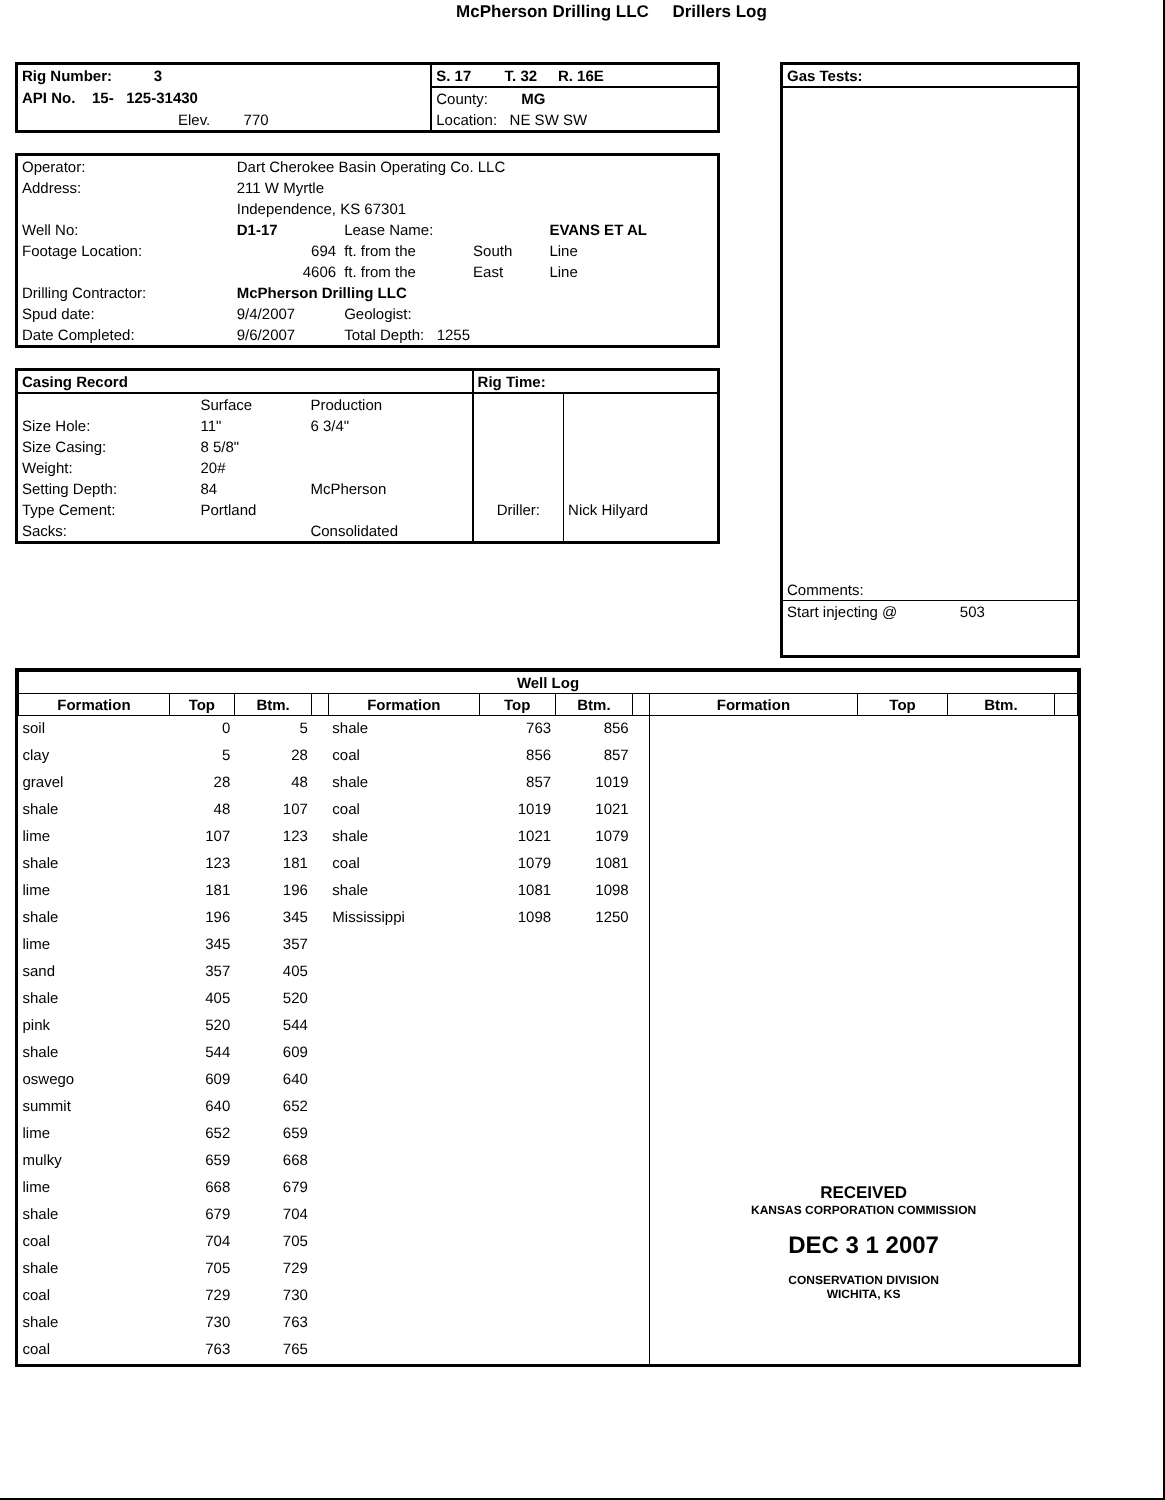McPherson Drilling LLC Drillers Log
| Rig Number: 3 | S. 17 T. 32 R. 16E |
| API No. 15- 125-31430 | County: MG |
| Elev. 770 | Location: NE SW SW |
| Operator: | Dart Cherokee Basin Operating Co. LLC | | | |
| Address: | 211 W Myrtle | | | |
| | Independence, KS 67301 | | | |
| Well No: | D1-17 | Lease Name: | | EVANS ET AL |
| Footage Location: | 694 | ft. from the | South | Line |
| | 4606 | ft. from the | East | Line |
| Drilling Contractor: | McPherson Drilling LLC | | | |
| Spud date: | 9/4/2007 | Geologist: | | |
| Date Completed: | 9/6/2007 | Total Depth: 1255 | | |
| Casing Record | | | Rig Time: | |
| --- | --- | --- | --- | --- |
| | Surface | Production | | |
| Size Hole: | 11" | 6 3/4" | | |
| Size Casing: | 8 5/8" | | | |
| Weight: | 20# | | | |
| Setting Depth: | 84 | McPherson | | |
| Type Cement: | Portland | | Driller: | Nick Hilyard |
| Sacks: | | Consolidated | | |
Gas Tests:
Comments:
Start injecting @ 503
| Well Log | | | | | | | | | | | |
| --- | --- | --- | --- | --- | --- | --- | --- | --- | --- | --- | --- |
| Formation | Top | Btm. | | Formation | Top | Btm. | | Formation | Top | Btm. | |
| soil | 0 | 5 | | shale | 763 | 856 | | RECEIVED KANSAS CORPORATION COMMISSION DEC 3 1 2007 CONSERVATION DIVISION WICHITA, KS | | | |
| clay | 5 | 28 | | coal | 856 | 857 | | | | | |
| gravel | 28 | 48 | | shale | 857 | 1019 | | | | | |
| shale | 48 | 107 | | coal | 1019 | 1021 | | | | | |
| lime | 107 | 123 | | shale | 1021 | 1079 | | | | | |
| shale | 123 | 181 | | coal | 1079 | 1081 | | | | | |
| lime | 181 | 196 | | shale | 1081 | 1098 | | | | | |
| shale | 196 | 345 | | Mississippi | 1098 | 1250 | | | | | |
| lime | 345 | 357 | | | | | | | | | |
| sand | 357 | 405 | | | | | | | | | |
| shale | 405 | 520 | | | | | | | | | |
| pink | 520 | 544 | | | | | | | | | |
| shale | 544 | 609 | | | | | | | | | |
| oswego | 609 | 640 | | | | | | | | | |
| summit | 640 | 652 | | | | | | | | | |
| lime | 652 | 659 | | | | | | | | | |
| mulky | 659 | 668 | | | | | | | | | |
| lime | 668 | 679 | | | | | | | | | |
| shale | 679 | 704 | | | | | | | | | |
| coal | 704 | 705 | | | | | | | | | |
| shale | 705 | 729 | | | | | | | | | |
| coal | 729 | 730 | | | | | | | | | |
| shale | 730 | 763 | | | | | | | | | |
| coal | 763 | 765 | | | | | | | | | |